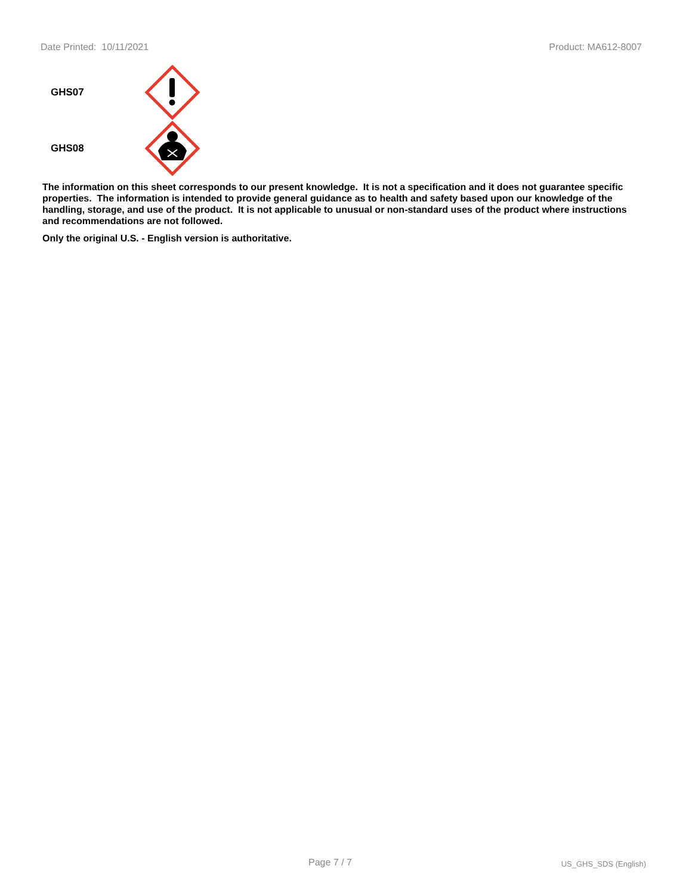Date Printed: 10/11/2021 Product: MA612-8007
GHS07
GHS08
The information on this sheet corresponds to our present knowledge. It is not a specification and it does not guarantee specific properties. The information is intended to provide general guidance as to health and safety based upon our knowledge of the handling, storage, and use of the product. It is not applicable to unusual or non-standard uses of the product where instructions and recommendations are not followed.
Only the original U.S. - English version is authoritative.
Page 7 / 7 US_GHS_SDS (English)